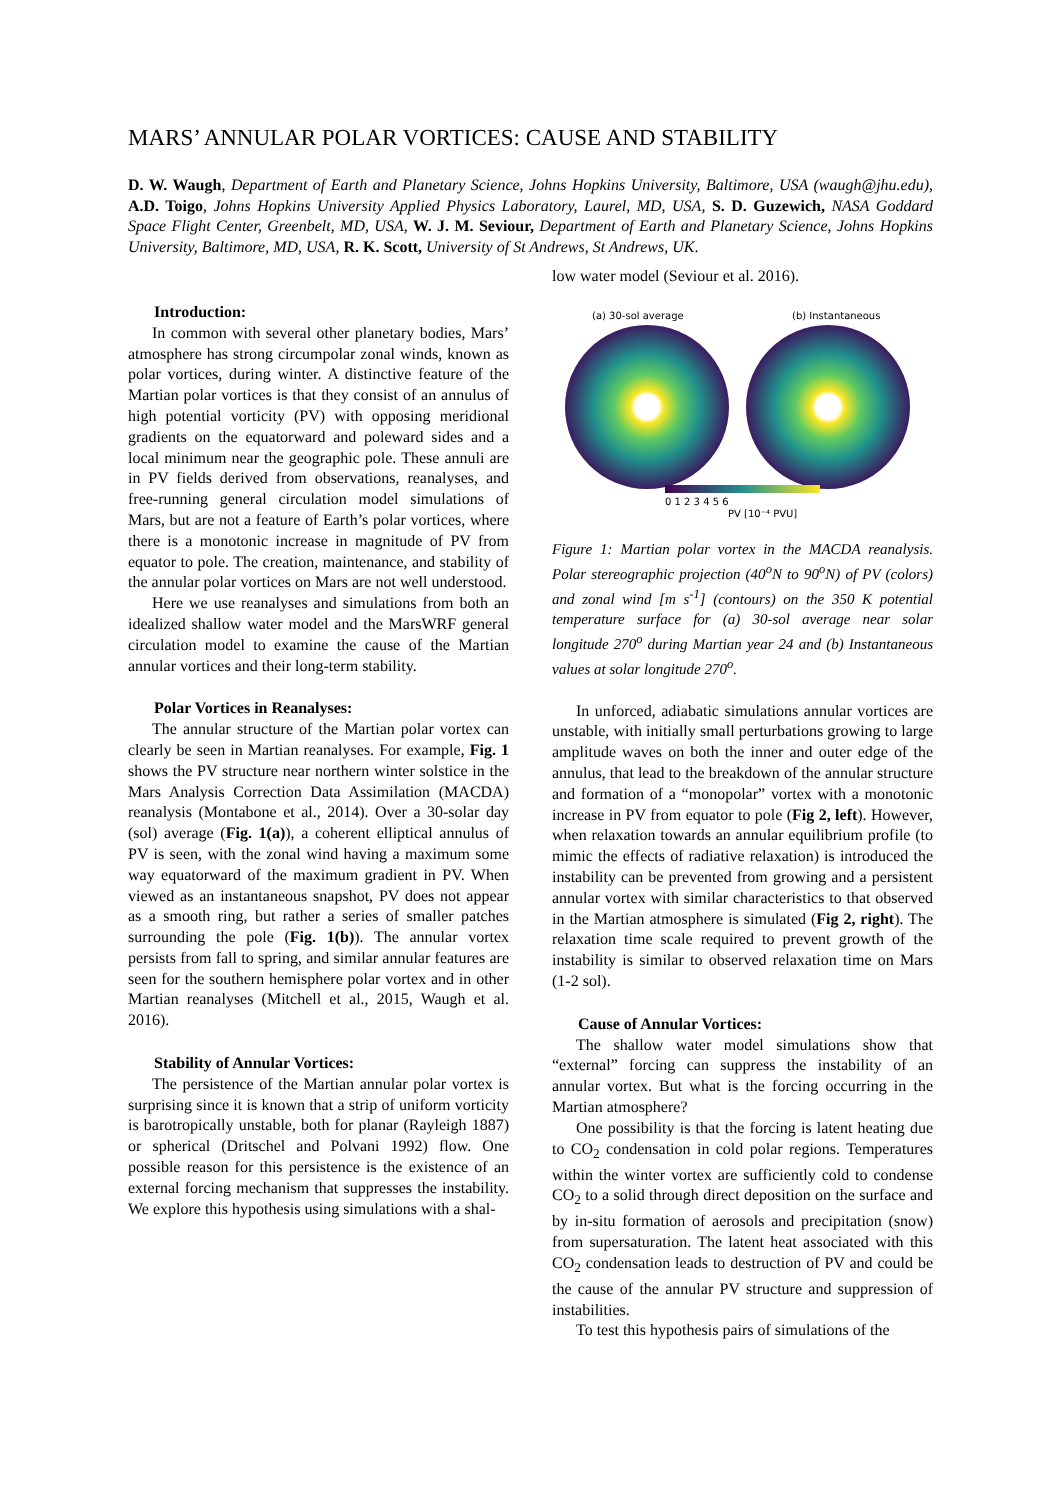MARS’ ANNULAR POLAR VORTICES: CAUSE AND STABILITY
D. W. Waugh, Department of Earth and Planetary Science, Johns Hopkins University, Baltimore, USA (waugh@jhu.edu), A.D. Toigo, Johns Hopkins University Applied Physics Laboratory, Laurel, MD, USA, S. D. Guzewich, NASA Goddard Space Flight Center, Greenbelt, MD, USA, W. J. M. Seviour, Department of Earth and Planetary Science, Johns Hopkins University, Baltimore, MD, USA, R. K. Scott, University of St Andrews, St Andrews, UK.
Introduction:
In common with several other planetary bodies, Mars’ atmosphere has strong circumpolar zonal winds, known as polar vortices, during winter. A distinctive feature of the Martian polar vortices is that they consist of an annulus of high potential vorticity (PV) with opposing meridional gradients on the equatorward and poleward sides and a local minimum near the geographic pole. These annuli are in PV fields derived from observations, reanalyses, and free-running general circulation model simulations of Mars, but are not a feature of Earth’s polar vortices, where there is a monotonic increase in magnitude of PV from equator to pole. The creation, maintenance, and stability of the annular polar vortices on Mars are not well understood.
Here we use reanalyses and simulations from both an idealized shallow water model and the MarsWRF general circulation model to examine the cause of the Martian annular vortices and their long-term stability.
Polar Vortices in Reanalyses:
The annular structure of the Martian polar vortex can clearly be seen in Martian reanalyses. For example, Fig. 1 shows the PV structure near northern winter solstice in the Mars Analysis Correction Data Assimilation (MACDA) reanalysis (Montabone et al., 2014). Over a 30-solar day (sol) average (Fig. 1(a)), a coherent elliptical annulus of PV is seen, with the zonal wind having a maximum some way equatorward of the maximum gradient in PV. When viewed as an instantaneous snapshot, PV does not appear as a smooth ring, but rather a series of smaller patches surrounding the pole (Fig. 1(b)). The annular vortex persists from fall to spring, and similar annular features are seen for the southern hemisphere polar vortex and in other Martian reanalyses (Mitchell et al., 2015, Waugh et al. 2016).
Stability of Annular Vortices:
The persistence of the Martian annular polar vortex is surprising since it is known that a strip of uniform vorticity is barotropically unstable, both for planar (Rayleigh 1887) or spherical (Dritschel and Polvani 1992) flow. One possible reason for this persistence is the existence of an external forcing mechanism that suppresses the instability. We explore this hypothesis using simulations with a shal-
low water model (Seviour et al. 2016).
(a) 30-sol average
(b) Instantaneous
0 1 2 3 4 5 6
PV [10⁻⁴ PVU]
Figure 1: Martian polar vortex in the MACDA reanalysis. Polar stereographic projection (40<sup>o</sup>N to 90<sup>o</sup>N) of PV (colors) and zonal wind [m s<sup>-1</sup>] (contours) on the 350 K potential temperature surface for (a) 30-sol average near solar longitude 270<sup>o</sup> during Martian year 24 and (b) Instantaneous values at solar longitude 270<sup>o</sup>.
In unforced, adiabatic simulations annular vortices are unstable, with initially small perturbations growing to large amplitude waves on both the inner and outer edge of the annulus, that lead to the breakdown of the annular structure and formation of a “monopolar” vortex with a monotonic increase in PV from equator to pole (Fig 2, left). However, when relaxation towards an annular equilibrium profile (to mimic the effects of radiative relaxation) is introduced the instability can be prevented from growing and a persistent annular vortex with similar characteristics to that observed in the Martian atmosphere is simulated (Fig 2, right). The relaxation time scale required to prevent growth of the instability is similar to observed relaxation time on Mars (1-2 sol).
Cause of Annular Vortices:
The shallow water model simulations show that “external” forcing can suppress the instability of an annular vortex. But what is the forcing occurring in the Martian atmosphere?
One possibility is that the forcing is latent heating due to CO<sub>2</sub> condensation in cold polar regions. Temperatures within the winter vortex are sufficiently cold to condense CO<sub>2</sub> to a solid through direct deposition on the surface and by in-situ formation of aerosols and precipitation (snow) from supersaturation. The latent heat associated with this CO<sub>2</sub> condensation leads to destruction of PV and could be the cause of the annular PV structure and suppression of instabilities.
To test this hypothesis pairs of simulations of the